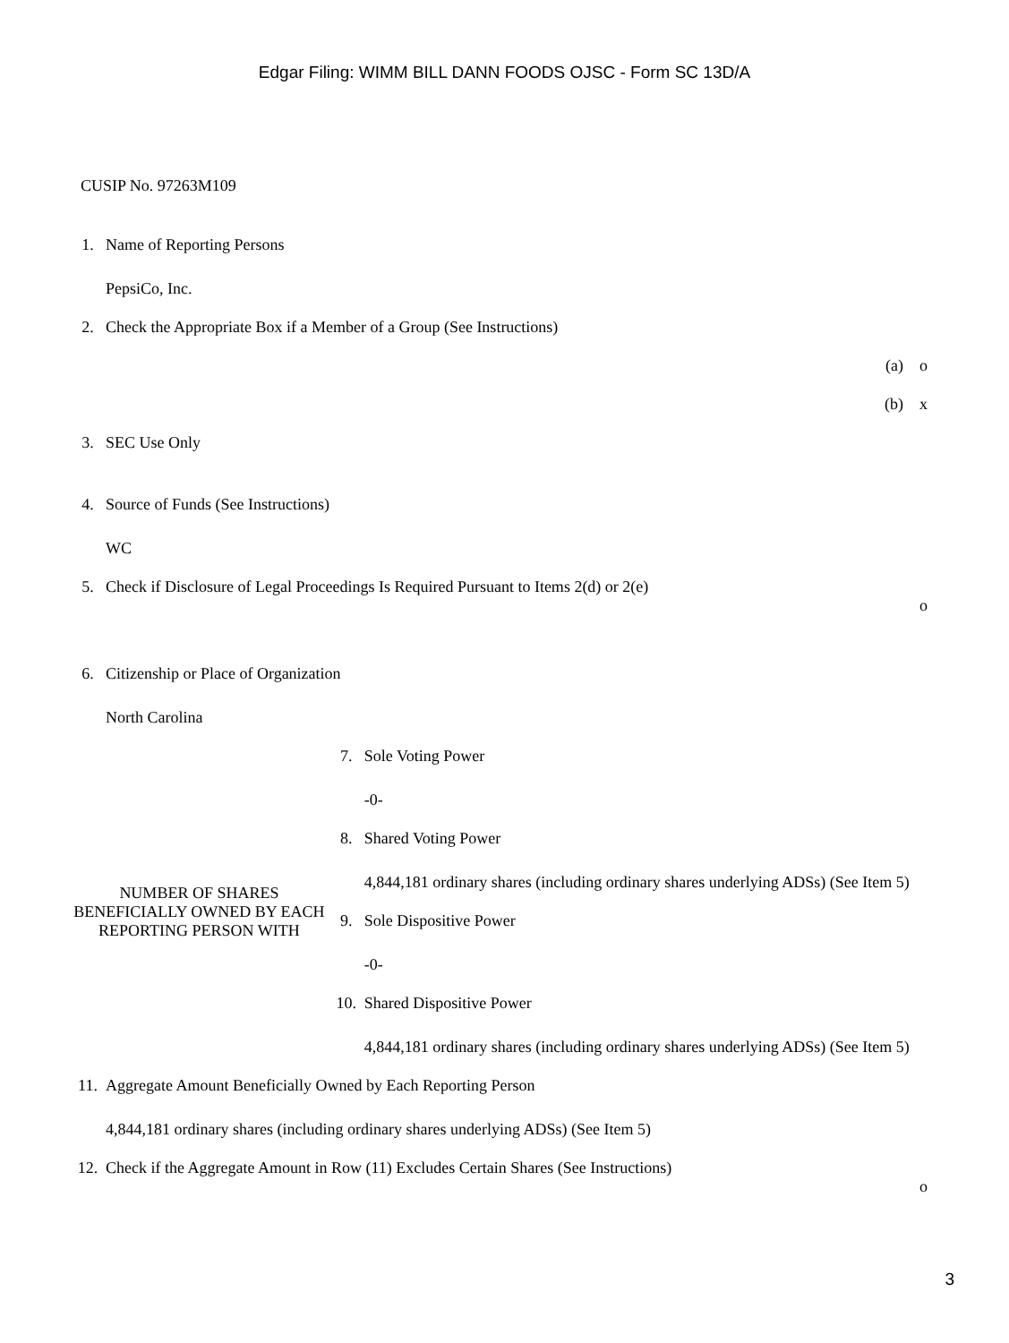Edgar Filing: WIMM BILL DANN FOODS OJSC - Form SC 13D/A
CUSIP No. 97263M109
| 1. | Name of Reporting Persons | | |
| | PepsiCo, Inc. | | |
| 2. | Check the Appropriate Box if a Member of a Group (See Instructions) | | |
| | (a) o | | |
| | (b) x | | |
| 3. | SEC Use Only | | |
| 4. | Source of Funds (See Instructions) | | |
| | WC | | |
| 5. | Check if Disclosure of Legal Proceedings Is Required Pursuant to Items 2(d) or 2(e) | | |
| | o | | |
| 6. | Citizenship or Place of Organization | | |
| | North Carolina | | |
| NUMBER OF SHARES BENEFICIALLY OWNED BY EACH REPORTING PERSON WITH | | 7. | Sole Voting Power |
| | | | -0- |
| | | 8. | Shared Voting Power |
| | | | 4,844,181 ordinary shares (including ordinary shares underlying ADSs) (See Item 5) |
| | | 9. | Sole Dispositive Power |
| | | | -0- |
| | | 10. | Shared Dispositive Power |
| | | | 4,844,181 ordinary shares (including ordinary shares underlying ADSs) (See Item 5) |
| 11. | Aggregate Amount Beneficially Owned by Each Reporting Person | | |
| | 4,844,181 ordinary shares (including ordinary shares underlying ADSs) (See Item 5) | | |
| 12. | Check if the Aggregate Amount in Row (11) Excludes Certain Shares (See Instructions) | | |
| | o | | |
3